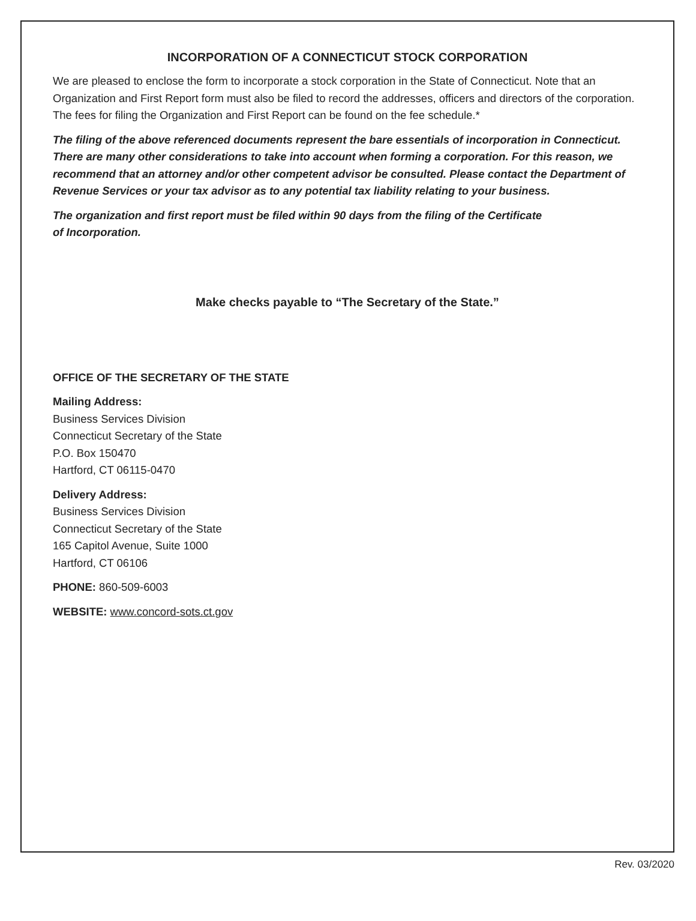INCORPORATION OF A CONNECTICUT STOCK CORPORATION
We are pleased to enclose the form to incorporate a stock corporation in the State of Connecticut. Note that an Organization and First Report form must also be filed to record the addresses, officers and directors of the corporation. The fees for filing the Organization and First Report can be found on the fee schedule.*
The filing of the above referenced documents represent the bare essentials of incorporation in Connecticut. There are many other considerations to take into account when forming a corporation. For this reason, we recommend that an attorney and/or other competent advisor be consulted. Please contact the Department of Revenue Services or your tax advisor as to any potential tax liability relating to your business.
The organization and first report must be filed within 90 days from the filing of the Certificate
of Incorporation.
Make checks payable to “The Secretary of the State.”
OFFICE OF THE SECRETARY OF THE STATE
Mailing Address:
Business Services Division
Connecticut Secretary of the State
P.O. Box 150470
Hartford, CT 06115-0470
Delivery Address:
Business Services Division
Connecticut Secretary of the State
165 Capitol Avenue, Suite 1000
Hartford, CT 06106
PHONE: 860-509-6003
WEBSITE: www.concord-sots.ct.gov
Rev. 03/2020